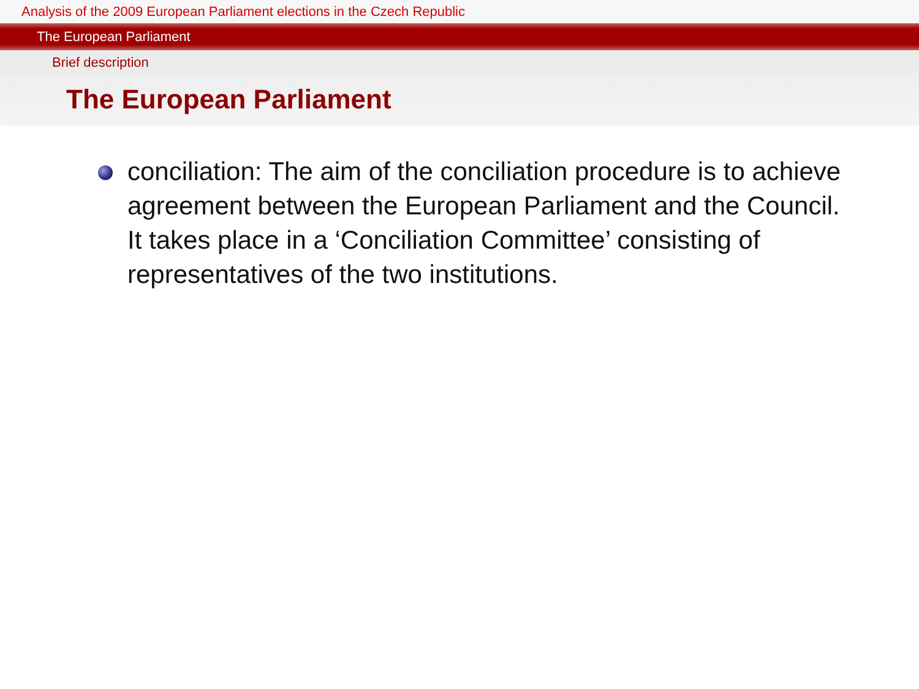Analysis of the 2009 European Parliament elections in the Czech Republic
The European Parliament
Brief description
The European Parliament
conciliation: The aim of the conciliation procedure is to achieve agreement between the European Parliament and the Council. It takes place in a ‘Conciliation Committee’ consisting of representatives of the two institutions.